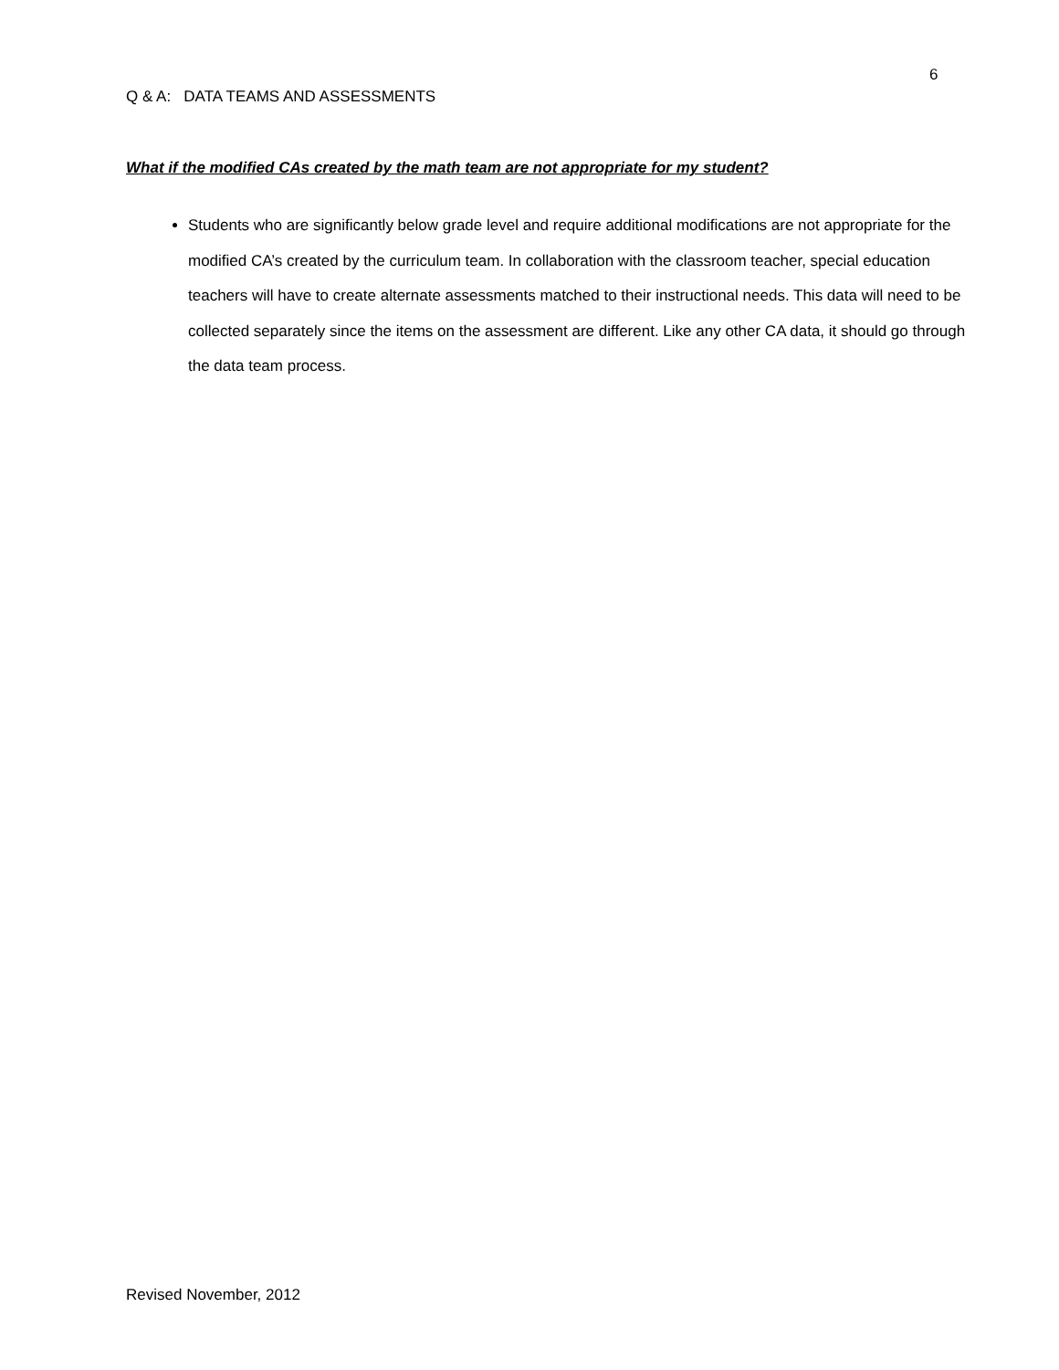6
Q & A: DATA TEAMS AND ASSESSMENTS
What if the modified CAs created by the math team are not appropriate for my student?
Students who are significantly below grade level and require additional modifications are not appropriate for the modified CA’s created by the curriculum team. In collaboration with the classroom teacher, special education teachers will have to create alternate assessments matched to their instructional needs. This data will need to be collected separately since the items on the assessment are different. Like any other CA data, it should go through the data team process.
Revised November, 2012